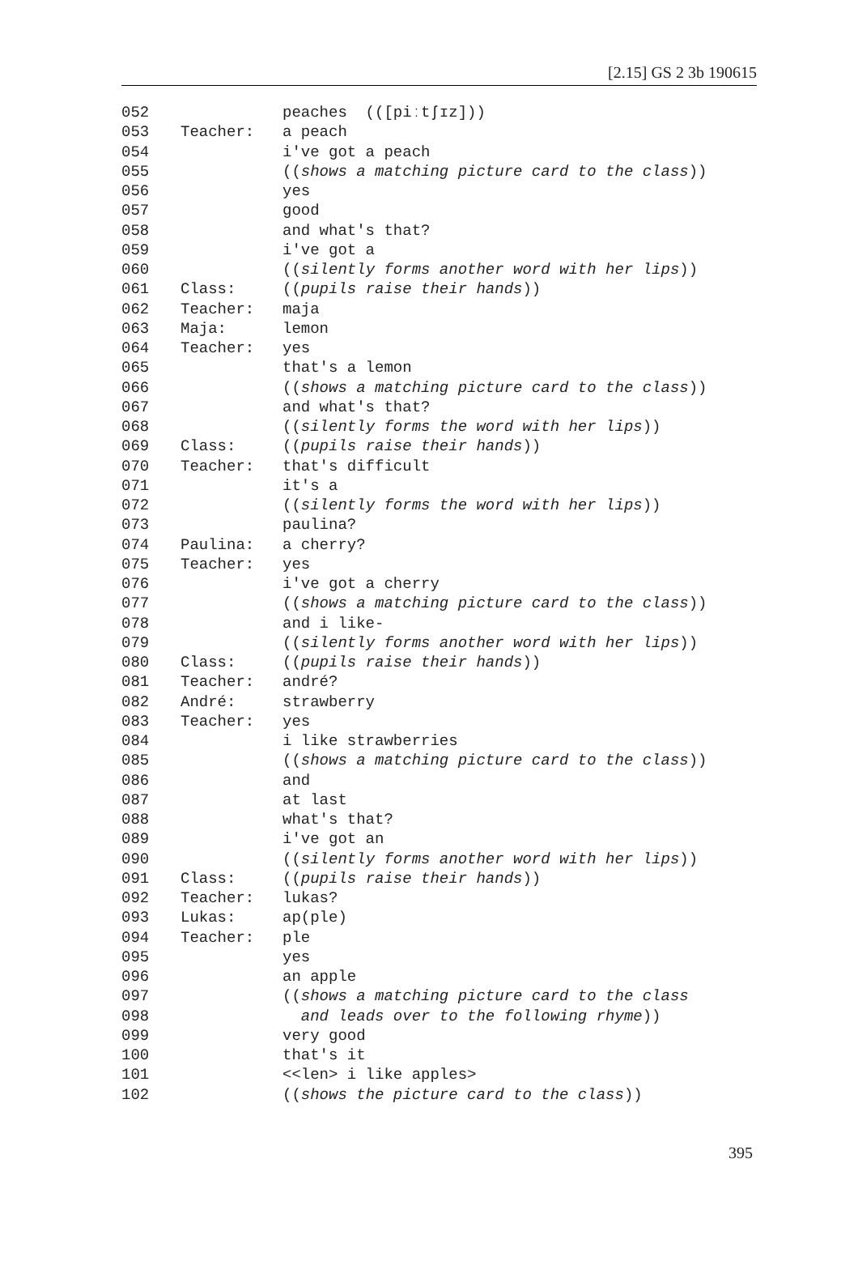[2.15] GS 2 3b 190615
| 052 | | peaches (([piːtʃɪz])) |
| 053 | Teacher: | a peach |
| 054 | | i've got a peach |
| 055 | | (( shows a matching picture card to the class )) |
| 056 | | yes |
| 057 | | good |
| 058 | | and what's that? |
| 059 | | i've got a |
| 060 | | (( silently forms another word with her lips )) |
| 061 | Class: | (( pupils raise their hands )) |
| 062 | Teacher: | maja |
| 063 | Maja: | lemon |
| 064 | Teacher: | yes |
| 065 | | that's a lemon |
| 066 | | (( shows a matching picture card to the class )) |
| 067 | | and what's that? |
| 068 | | (( silently forms the word with her lips )) |
| 069 | Class: | (( pupils raise their hands )) |
| 070 | Teacher: | that's difficult |
| 071 | | it's a |
| 072 | | (( silently forms the word with her lips )) |
| 073 | | paulina? |
| 074 | Paulina: | a cherry? |
| 075 | Teacher: | yes |
| 076 | | i've got a cherry |
| 077 | | (( shows a matching picture card to the class )) |
| 078 | | and i like- |
| 079 | | (( silently forms another word with her lips )) |
| 080 | Class: | (( pupils raise their hands )) |
| 081 | Teacher: | andré? |
| 082 | André: | strawberry |
| 083 | Teacher: | yes |
| 084 | | i like strawberries |
| 085 | | (( shows a matching picture card to the class )) |
| 086 | | and |
| 087 | | at last |
| 088 | | what's that? |
| 089 | | i've got an |
| 090 | | (( silently forms another word with her lips )) |
| 091 | Class: | (( pupils raise their hands )) |
| 092 | Teacher: | lukas? |
| 093 | Lukas: | ap(ple) |
| 094 | Teacher: | ple |
| 095 | | yes |
| 096 | | an apple |
| 097 | | (( shows a matching picture card to the class |
| 098 | | and leads over to the following rhyme )) |
| 099 | | very good |
| 100 | | that's it |
| 101 | | <<len> i like apples> |
| 102 | | (( shows the picture card to the class )) |
395